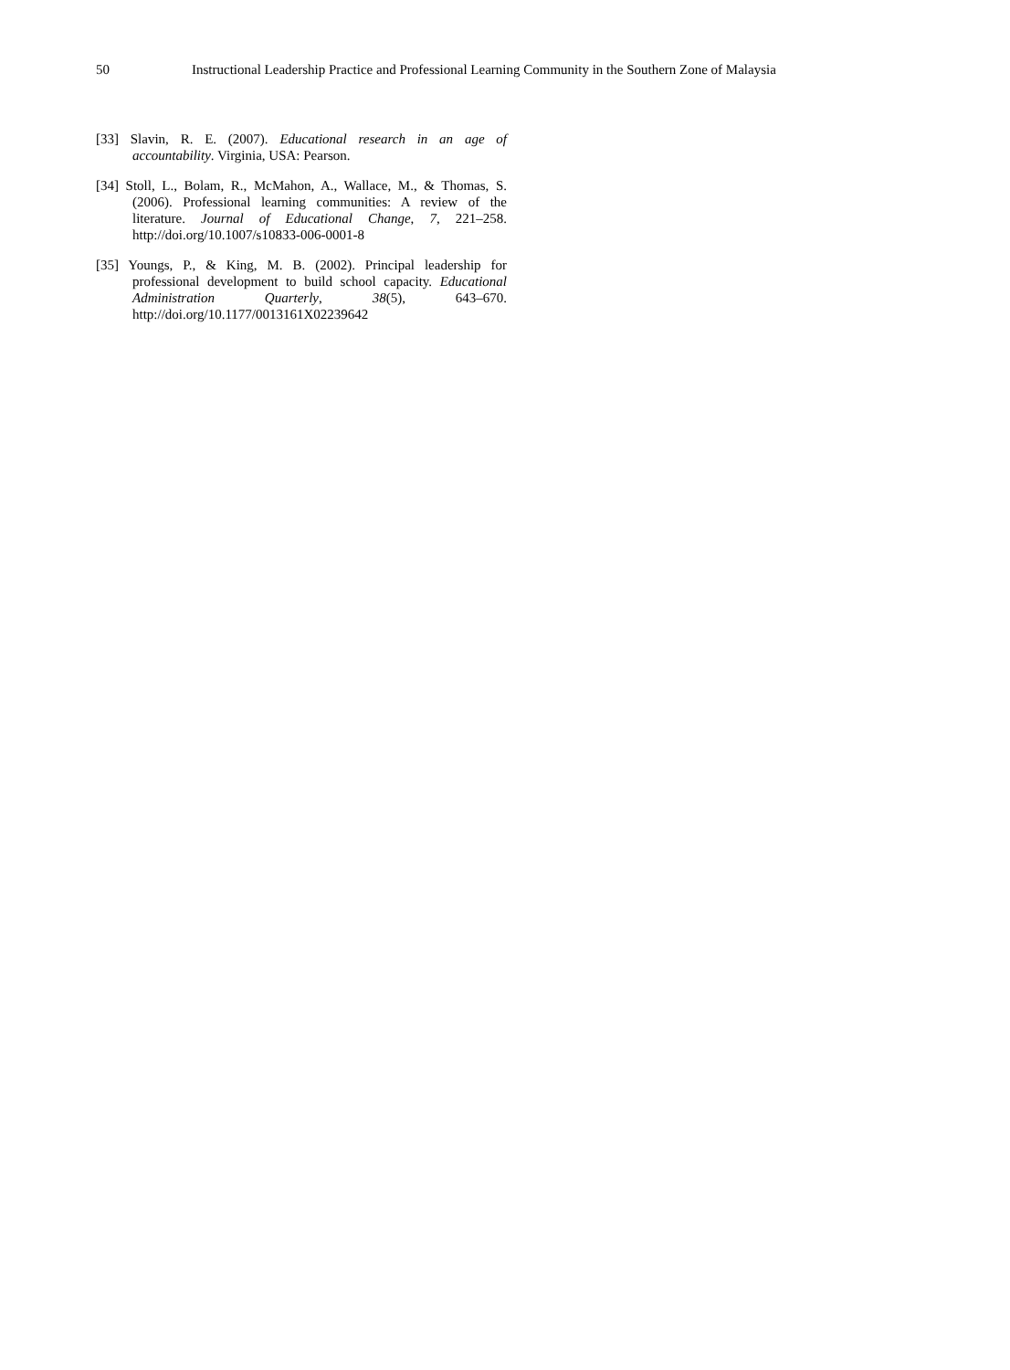50 Instructional Leadership Practice and Professional Learning Community in the Southern Zone of Malaysia
[33] Slavin, R. E. (2007). Educational research in an age of accountability. Virginia, USA: Pearson.
[34] Stoll, L., Bolam, R., McMahon, A., Wallace, M., & Thomas, S. (2006). Professional learning communities: A review of the literature. Journal of Educational Change, 7, 221–258. http://doi.org/10.1007/s10833-006-0001-8
[35] Youngs, P., & King, M. B. (2002). Principal leadership for professional development to build school capacity. Educational Administration Quarterly, 38(5), 643–670. http://doi.org/10.1177/0013161X02239642